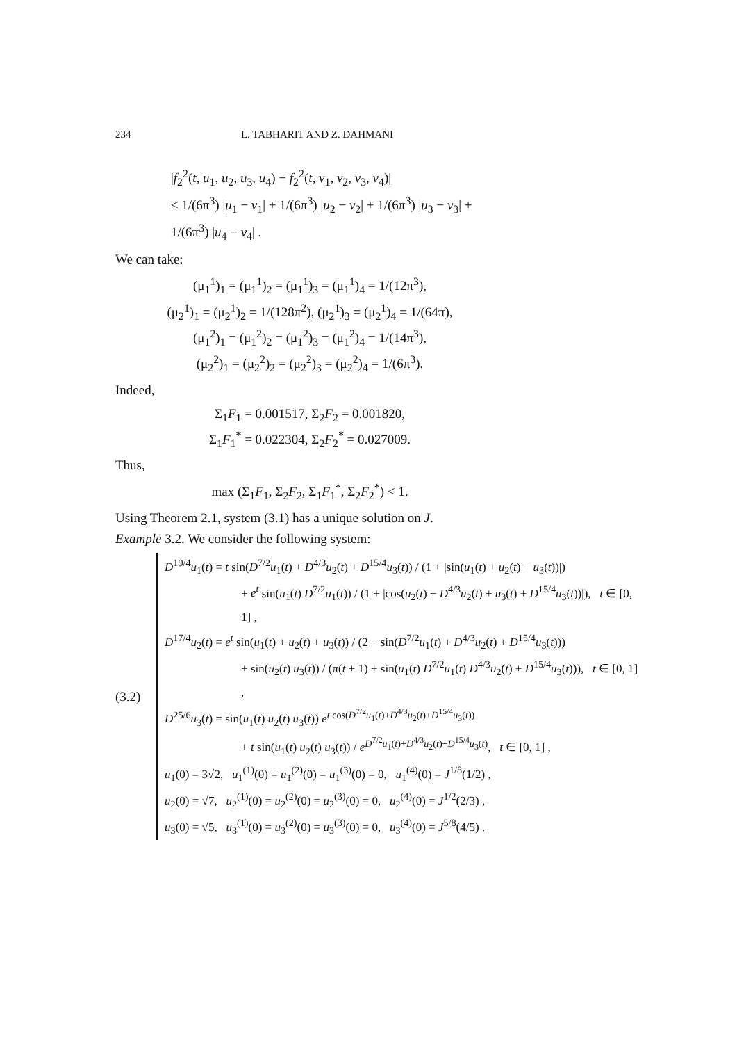234 L. TABHARIT AND Z. DAHMANI
|f<sub>2</sub><sup>2</sup>(t, u<sub>1</sub>, u<sub>2</sub>, u<sub>3</sub>, u<sub>4</sub>) − f<sub>2</sub><sup>2</sup>(t, v<sub>1</sub>, v<sub>2</sub>, v<sub>3</sub>, v<sub>4</sub>)|
≤ 1/(6π<sup>3</sup>) |u<sub>1</sub> − v<sub>1</sub>| + 1/(6π<sup>3</sup>) |u<sub>2</sub> − v<sub>2</sub>| + 1/(6π<sup>3</sup>) |u<sub>3</sub> − v<sub>3</sub>| + 1/(6π<sup>3</sup>) |u<sub>4</sub> − v<sub>4</sub>| .
We can take:
(μ<sub>1</sub><sup>1</sup>)<sub>1</sub> = (μ<sub>1</sub><sup>1</sup>)<sub>2</sub> = (μ<sub>1</sub><sup>1</sup>)<sub>3</sub> = (μ<sub>1</sub><sup>1</sup>)<sub>4</sub> = 1/(12π<sup>3</sup>),
(μ<sub>2</sub><sup>1</sup>)<sub>1</sub> = (μ<sub>2</sub><sup>1</sup>)<sub>2</sub> = 1/(128π<sup>2</sup>), (μ<sub>2</sub><sup>1</sup>)<sub>3</sub> = (μ<sub>2</sub><sup>1</sup>)<sub>4</sub> = 1/(64π),
(μ<sub>1</sub><sup>2</sup>)<sub>1</sub> = (μ<sub>1</sub><sup>2</sup>)<sub>2</sub> = (μ<sub>1</sub><sup>2</sup>)<sub>3</sub> = (μ<sub>1</sub><sup>2</sup>)<sub>4</sub> = 1/(14π<sup>3</sup>),
(μ<sub>2</sub><sup>2</sup>)<sub>1</sub> = (μ<sub>2</sub><sup>2</sup>)<sub>2</sub> = (μ<sub>2</sub><sup>2</sup>)<sub>3</sub> = (μ<sub>2</sub><sup>2</sup>)<sub>4</sub> = 1/(6π<sup>3</sup>).
Indeed,
Σ<sub>1</sub>F<sub>1</sub> = 0.001517, Σ<sub>2</sub>F<sub>2</sub> = 0.001820,
Σ<sub>1</sub>F<sub>1</sub><sup>*</sup> = 0.022304, Σ<sub>2</sub>F<sub>2</sub><sup>*</sup> = 0.027009.
Thus,
max (Σ<sub>1</sub>F<sub>1</sub>, Σ<sub>2</sub>F<sub>2</sub>, Σ<sub>1</sub>F<sub>1</sub><sup>*</sup>, Σ<sub>2</sub>F<sub>2</sub><sup>*</sup>) < 1.
Using Theorem 2.1, system (3.1) has a unique solution on J.
Example 3.2. We consider the following system:
(3.2)
D<sup>19/4</sup>u<sub>1</sub>(t) = t sin(D<sup>7/2</sup>u<sub>1</sub>(t) + D<sup>4/3</sup>u<sub>2</sub>(t) + D<sup>15/4</sup>u<sub>3</sub>(t)) / (1 + |sin(u<sub>1</sub>(t) + u<sub>2</sub>(t) + u<sub>3</sub>(t))|)
+ e<sup>t</sup> sin(u<sub>1</sub>(t) D<sup>7/2</sup>u<sub>1</sub>(t)) / (1 + |cos(u<sub>2</sub>(t) + D<sup>4/3</sup>u<sub>2</sub>(t) + u<sub>3</sub>(t) + D<sup>15/4</sup>u<sub>3</sub>(t))|), t ∈ [0, 1] ,
D<sup>17/4</sup>u<sub>2</sub>(t) = e<sup>t</sup> sin(u<sub>1</sub>(t) + u<sub>2</sub>(t) + u<sub>3</sub>(t)) / (2 − sin(D<sup>7/2</sup>u<sub>1</sub>(t) + D<sup>4/3</sup>u<sub>2</sub>(t) + D<sup>15/4</sup>u<sub>3</sub>(t)))
+ sin(u<sub>2</sub>(t) u<sub>3</sub>(t)) / (π(t + 1) + sin(u<sub>1</sub>(t) D<sup>7/2</sup>u<sub>1</sub>(t) D<sup>4/3</sup>u<sub>2</sub>(t) + D<sup>15/4</sup>u<sub>3</sub>(t))), t ∈ [0, 1] ,
D<sup>25/6</sup>u<sub>3</sub>(t) = sin(u<sub>1</sub>(t) u<sub>2</sub>(t) u<sub>3</sub>(t)) e<sup>t cos(D<sup>7/2</sup>u<sub>1</sub>(t)+D<sup>4/3</sup>u<sub>2</sub>(t)+D<sup>15/4</sup>u<sub>3</sub>(t))</sup>
+ t sin(u<sub>1</sub>(t) u<sub>2</sub>(t) u<sub>3</sub>(t)) / e<sup>D<sup>7/2</sup>u<sub>1</sub>(t)+D<sup>4/3</sup>u<sub>2</sub>(t)+D<sup>15/4</sup>u<sub>3</sub>(t)</sup>, t ∈ [0, 1] ,
u<sub>1</sub>(0) = 3√2, u<sub>1</sub><sup>(1)</sup>(0) = u<sub>1</sub><sup>(2)</sup>(0) = u<sub>1</sub><sup>(3)</sup>(0) = 0, u<sub>1</sub><sup>(4)</sup>(0) = J<sup>1/8</sup>(1/2) ,
u<sub>2</sub>(0) = √7, u<sub>2</sub><sup>(1)</sup>(0) = u<sub>2</sub><sup>(2)</sup>(0) = u<sub>2</sub><sup>(3)</sup>(0) = 0, u<sub>2</sub><sup>(4)</sup>(0) = J<sup>1/2</sup>(2/3) ,
u<sub>3</sub>(0) = √5, u<sub>3</sub><sup>(1)</sup>(0) = u<sub>3</sub><sup>(2)</sup>(0) = u<sub>3</sub><sup>(3)</sup>(0) = 0, u<sub>3</sub><sup>(4)</sup>(0) = J<sup>5/8</sup>(4/5) .